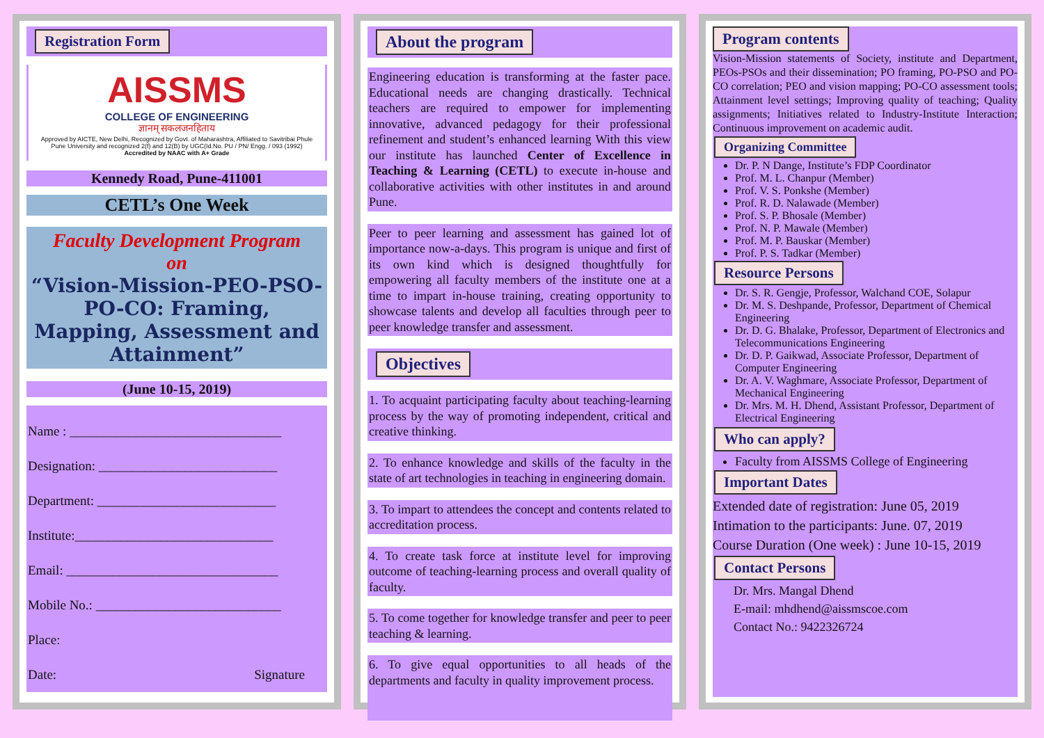Registration Form
AISSMS
COLLEGE OF ENGINEERING
ज्ञानम् सकलजनहिताय
Approved by AICTE, New Delhi, Recognized by Govt. of Maharashtra, Affiliated to Savitribai Phule Pune University and recognized 2(f) and 12(B) by UGC(Id.No. PU / PN/ Engg. / 093 (1992)
Accredited by NAAC with A+ Grade
Kennedy Road, Pune-411001
CETL’s One Week
Faculty Development Program
on
“Vision-Mission-PEO-PSO-PO-CO: Framing, Mapping, Assessment and Attainment”
(June 10-15, 2019)
Name : ________________________________
Designation: ___________________________
Department: ___________________________
Institute:______________________________
Email: ________________________________
Mobile No.: ____________________________
Place:
Date: Signature
About the program
Engineering education is transforming at the faster pace. Educational needs are changing drastically. Technical teachers are required to empower for implementing innovative, advanced pedagogy for their professional refinement and student’s enhanced learning With this view our institute has launched Center of Excellence in Teaching & Learning (CETL) to execute in-house and collaborative activities with other institutes in and around Pune.
Peer to peer learning and assessment has gained lot of importance now-a-days. This program is unique and first of its own kind which is designed thoughtfully for empowering all faculty members of the institute one at a time to impart in-house training, creating opportunity to showcase talents and develop all faculties through peer to peer knowledge transfer and assessment.
Objectives
1. To acquaint participating faculty about teaching-learning process by the way of promoting independent, critical and creative thinking.
2. To enhance knowledge and skills of the faculty in the state of art technologies in teaching in engineering domain.
3. To impart to attendees the concept and contents related to accreditation process.
4. To create task force at institute level for improving outcome of teaching-learning process and overall quality of faculty.
5. To come together for knowledge transfer and peer to peer teaching & learning.
6. To give equal opportunities to all heads of the departments and faculty in quality improvement process.
Program contents
Vision-Mission statements of Society, institute and Department, PEOs-PSOs and their dissemination; PO framing, PO-PSO and PO-CO correlation; PEO and vision mapping; PO-CO assessment tools; Attainment level settings; Improving quality of teaching; Quality assignments; Initiatives related to Industry-Institute Interaction; Continuous improvement on academic audit.
Organizing Committee
Dr. P. N Dange, Institute’s FDP Coordinator
Prof. M. L. Chanpur (Member)
Prof. V. S. Ponkshe (Member)
Prof. R. D. Nalawade (Member)
Prof. S. P. Bhosale (Member)
Prof. N. P. Mawale (Member)
Prof. M. P. Bauskar (Member)
Prof. P. S. Tadkar (Member)
Resource Persons
Dr. S. R. Gengje, Professor, Walchand COE, Solapur
Dr. M. S. Deshpande, Professor, Department of Chemical Engineering
Dr. D. G. Bhalake, Professor, Department of Electronics and Telecommunications Engineering
Dr. D. P. Gaikwad, Associate Professor, Department of Computer Engineering
Dr. A. V. Waghmare, Associate Professor, Department of Mechanical Engineering
Dr. Mrs. M. H. Dhend, Assistant Professor, Department of Electrical Engineering
Who can apply?
Faculty from AISSMS College of Engineering
Important Dates
Extended date of registration: June 05, 2019
Intimation to the participants: June. 07, 2019
Course Duration (One week) : June 10-15, 2019
Contact Persons
Dr. Mrs. Mangal Dhend
E-mail: mhdhend@aissmscoe.com
Contact No.: 9422326724